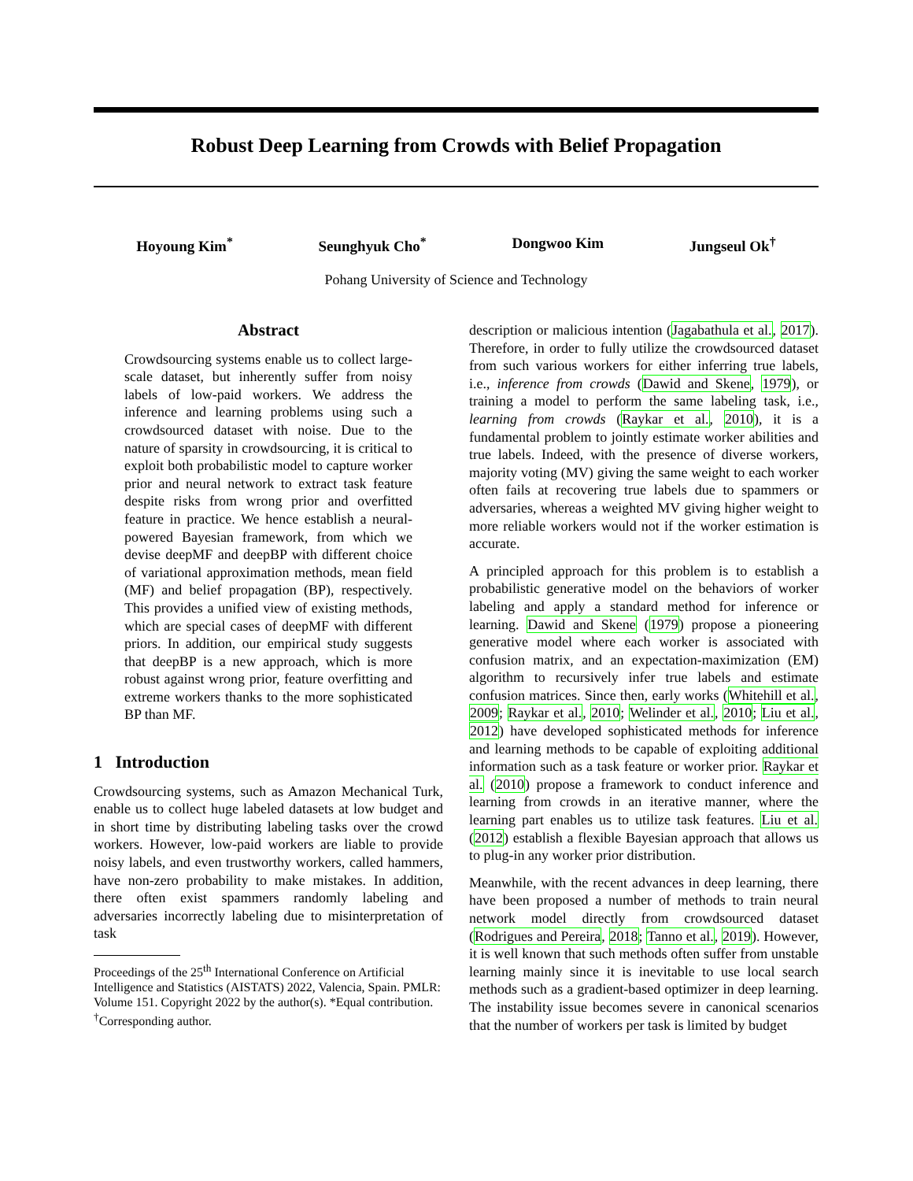Robust Deep Learning from Crowds with Belief Propagation
Hoyoung Kim<sup>*</sup> Seunghyuk Cho<sup>*</sup> Dongwoo Kim Jungseul Ok<sup>†</sup>
Pohang University of Science and Technology
Abstract
Crowdsourcing systems enable us to collect large-scale dataset, but inherently suffer from noisy labels of low-paid workers. We address the inference and learning problems using such a crowdsourced dataset with noise. Due to the nature of sparsity in crowdsourcing, it is critical to exploit both probabilistic model to capture worker prior and neural network to extract task feature despite risks from wrong prior and overfitted feature in practice. We hence establish a neural-powered Bayesian framework, from which we devise deepMF and deepBP with different choice of variational approximation methods, mean field (MF) and belief propagation (BP), respectively. This provides a unified view of existing methods, which are special cases of deepMF with different priors. In addition, our empirical study suggests that deepBP is a new approach, which is more robust against wrong prior, feature overfitting and extreme workers thanks to the more sophisticated BP than MF.
1 Introduction
Crowdsourcing systems, such as Amazon Mechanical Turk, enable us to collect huge labeled datasets at low budget and in short time by distributing labeling tasks over the crowd workers. However, low-paid workers are liable to provide noisy labels, and even trustworthy workers, called hammers, have non-zero probability to make mistakes. In addition, there often exist spammers randomly labeling and adversaries incorrectly labeling due to misinterpretation of task
Proceedings of the 25<sup>th</sup> International Conference on Artificial Intelligence and Statistics (AISTATS) 2022, Valencia, Spain. PMLR: Volume 151. Copyright 2022 by the author(s). *Equal contribution. <sup>†</sup>Corresponding author.
description or malicious intention (Jagabathula et al., 2017). Therefore, in order to fully utilize the crowdsourced dataset from such various workers for either inferring true labels, i.e., inference from crowds (Dawid and Skene, 1979), or training a model to perform the same labeling task, i.e., learning from crowds (Raykar et al., 2010), it is a fundamental problem to jointly estimate worker abilities and true labels. Indeed, with the presence of diverse workers, majority voting (MV) giving the same weight to each worker often fails at recovering true labels due to spammers or adversaries, whereas a weighted MV giving higher weight to more reliable workers would not if the worker estimation is accurate.
A principled approach for this problem is to establish a probabilistic generative model on the behaviors of worker labeling and apply a standard method for inference or learning. Dawid and Skene (1979) propose a pioneering generative model where each worker is associated with confusion matrix, and an expectation-maximization (EM) algorithm to recursively infer true labels and estimate confusion matrices. Since then, early works (Whitehill et al., 2009; Raykar et al., 2010; Welinder et al., 2010; Liu et al., 2012) have developed sophisticated methods for inference and learning methods to be capable of exploiting additional information such as a task feature or worker prior. Raykar et al. (2010) propose a framework to conduct inference and learning from crowds in an iterative manner, where the learning part enables us to utilize task features. Liu et al. (2012) establish a flexible Bayesian approach that allows us to plug-in any worker prior distribution.
Meanwhile, with the recent advances in deep learning, there have been proposed a number of methods to train neural network model directly from crowdsourced dataset (Rodrigues and Pereira, 2018; Tanno et al., 2019). However, it is well known that such methods often suffer from unstable learning mainly since it is inevitable to use local search methods such as a gradient-based optimizer in deep learning. The instability issue becomes severe in canonical scenarios that the number of workers per task is limited by budget